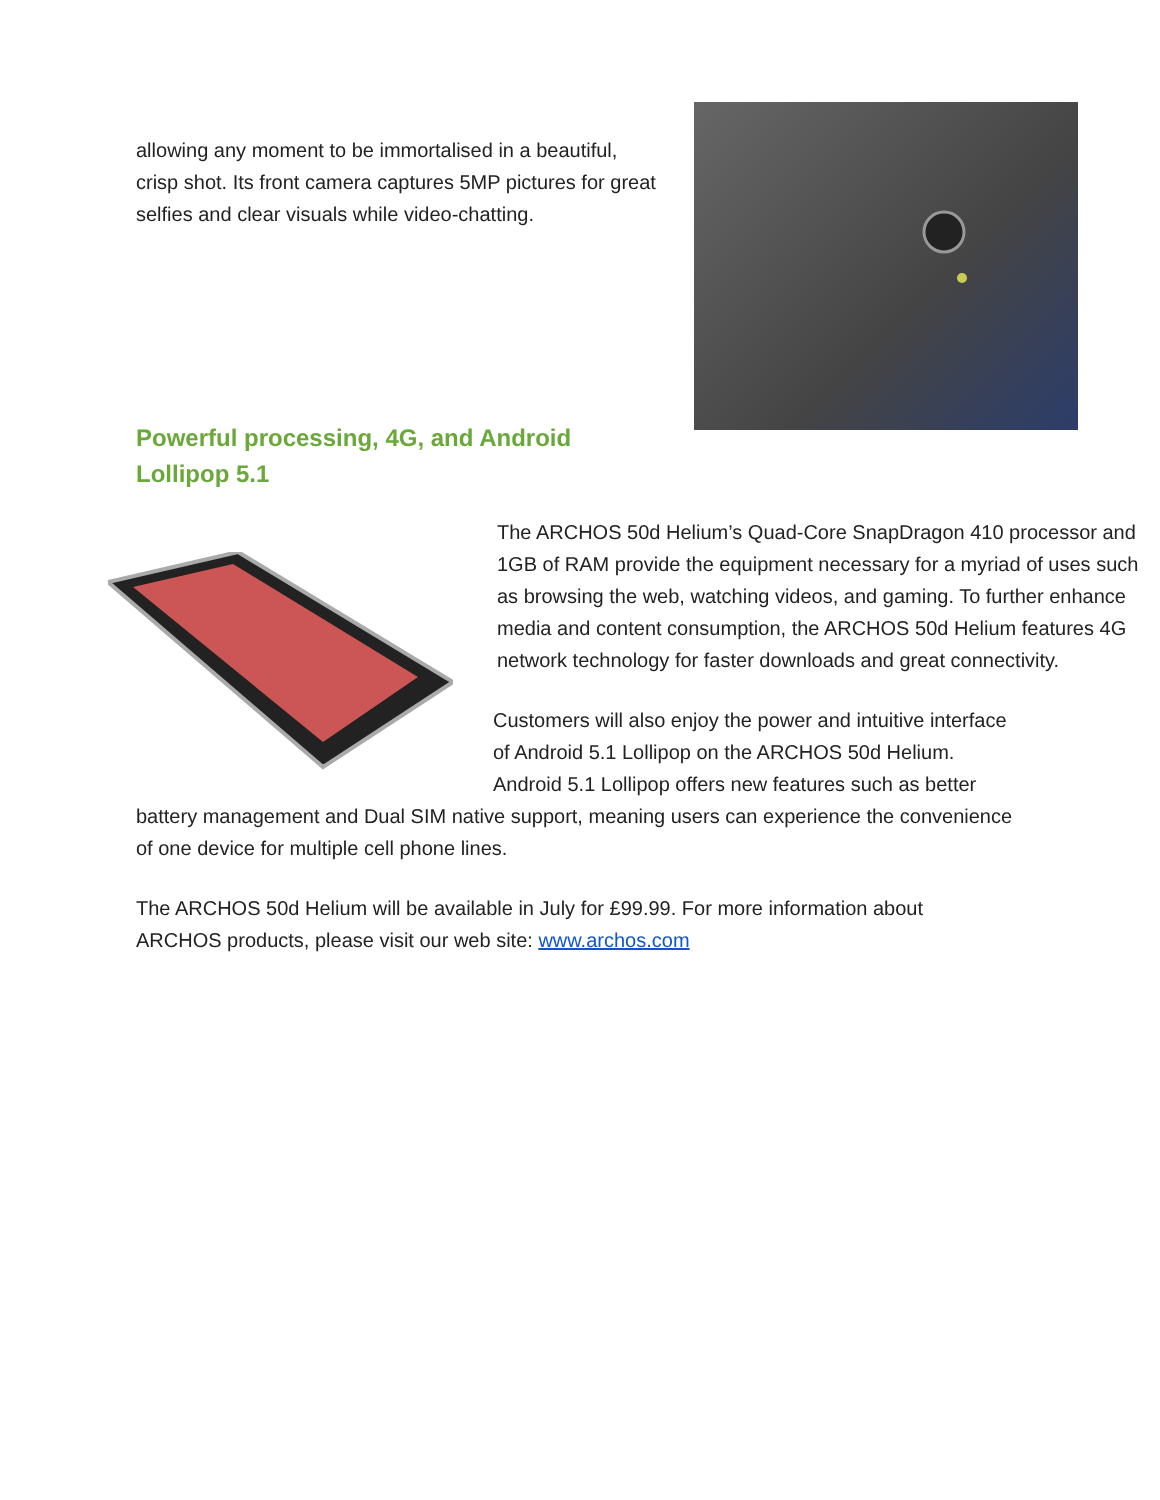allowing any moment to be immortalised in a beautiful, crisp shot. Its front camera captures 5MP pictures for great selfies and clear visuals while video-chatting.
Powerful processing, 4G, and Android Lollipop 5.1
The ARCHOS 50d Helium’s Quad-Core SnapDragon 410 processor and 1GB of RAM provide the equipment necessary for a myriad of uses such as browsing the web, watching videos, and gaming. To further enhance media and content consumption, the ARCHOS 50d Helium features 4G network technology for faster downloads and great connectivity.
Customers will also enjoy the power and intuitive interface of Android 5.1 Lollipop on the ARCHOS 50d Helium. Android 5.1 Lollipop offers new features such as better battery management and Dual SIM native support, meaning users can experience the convenience of one device for multiple cell phone lines.
The ARCHOS 50d Helium will be available in July for £99.99. For more information about ARCHOS products, please visit our web site: www.archos.com